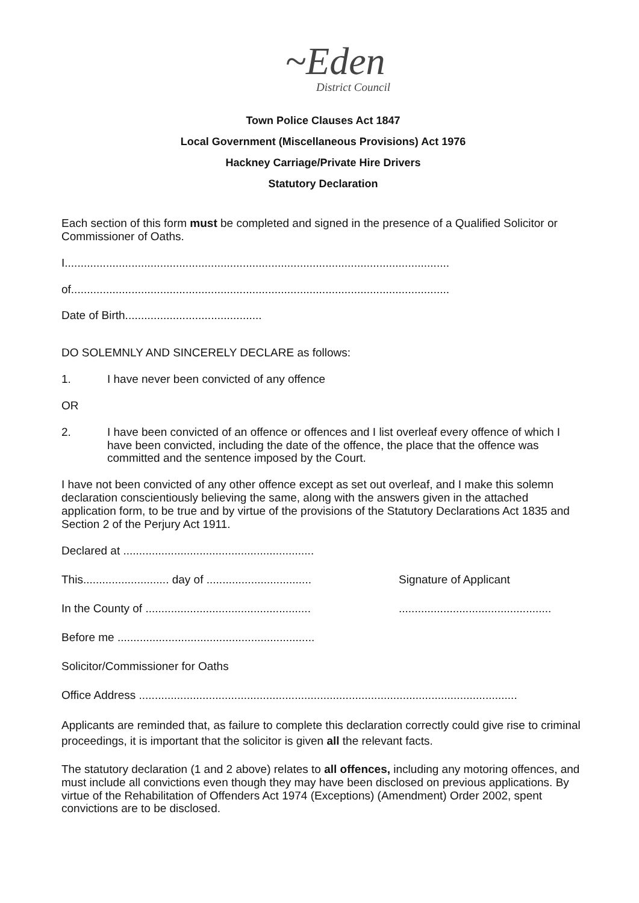~Eden
District Council
Town Police Clauses Act 1847
Local Government (Miscellaneous Provisions) Act 1976
Hackney Carriage/Private Hire Drivers
Statutory Declaration
Each section of this form must be completed and signed in the presence of a Qualified Solicitor or Commissioner of Oaths.
I.........................................................................................................................
of.......................................................................................................................
Date of Birth...........................................
DO SOLEMNLY AND SINCERELY DECLARE as follows:
1. I have never been convicted of any offence
OR
2. I have been convicted of an offence or offences and I list overleaf every offence of which I have been convicted, including the date of the offence, the place that the offence was committed and the sentence imposed by the Court.
I have not been convicted of any other offence except as set out overleaf, and I make this solemn declaration conscientiously believing the same, along with the answers given in the attached application form, to be true and by virtue of the provisions of the Statutory Declarations Act 1835 and Section 2 of the Perjury Act 1911.
Declared at ............................................................
This........................... day of .................................
Signature of Applicant
In the County of ....................................................
................................................
Before me ..............................................................
Solicitor/Commissioner for Oaths
Office Address .......................................................................................................................
Applicants are reminded that, as failure to complete this declaration correctly could give rise to criminal proceedings, it is important that the solicitor is given all the relevant facts.
The statutory declaration (1 and 2 above) relates to all offences, including any motoring offences, and must include all convictions even though they may have been disclosed on previous applications. By virtue of the Rehabilitation of Offenders Act 1974 (Exceptions) (Amendment) Order 2002, spent convictions are to be disclosed.